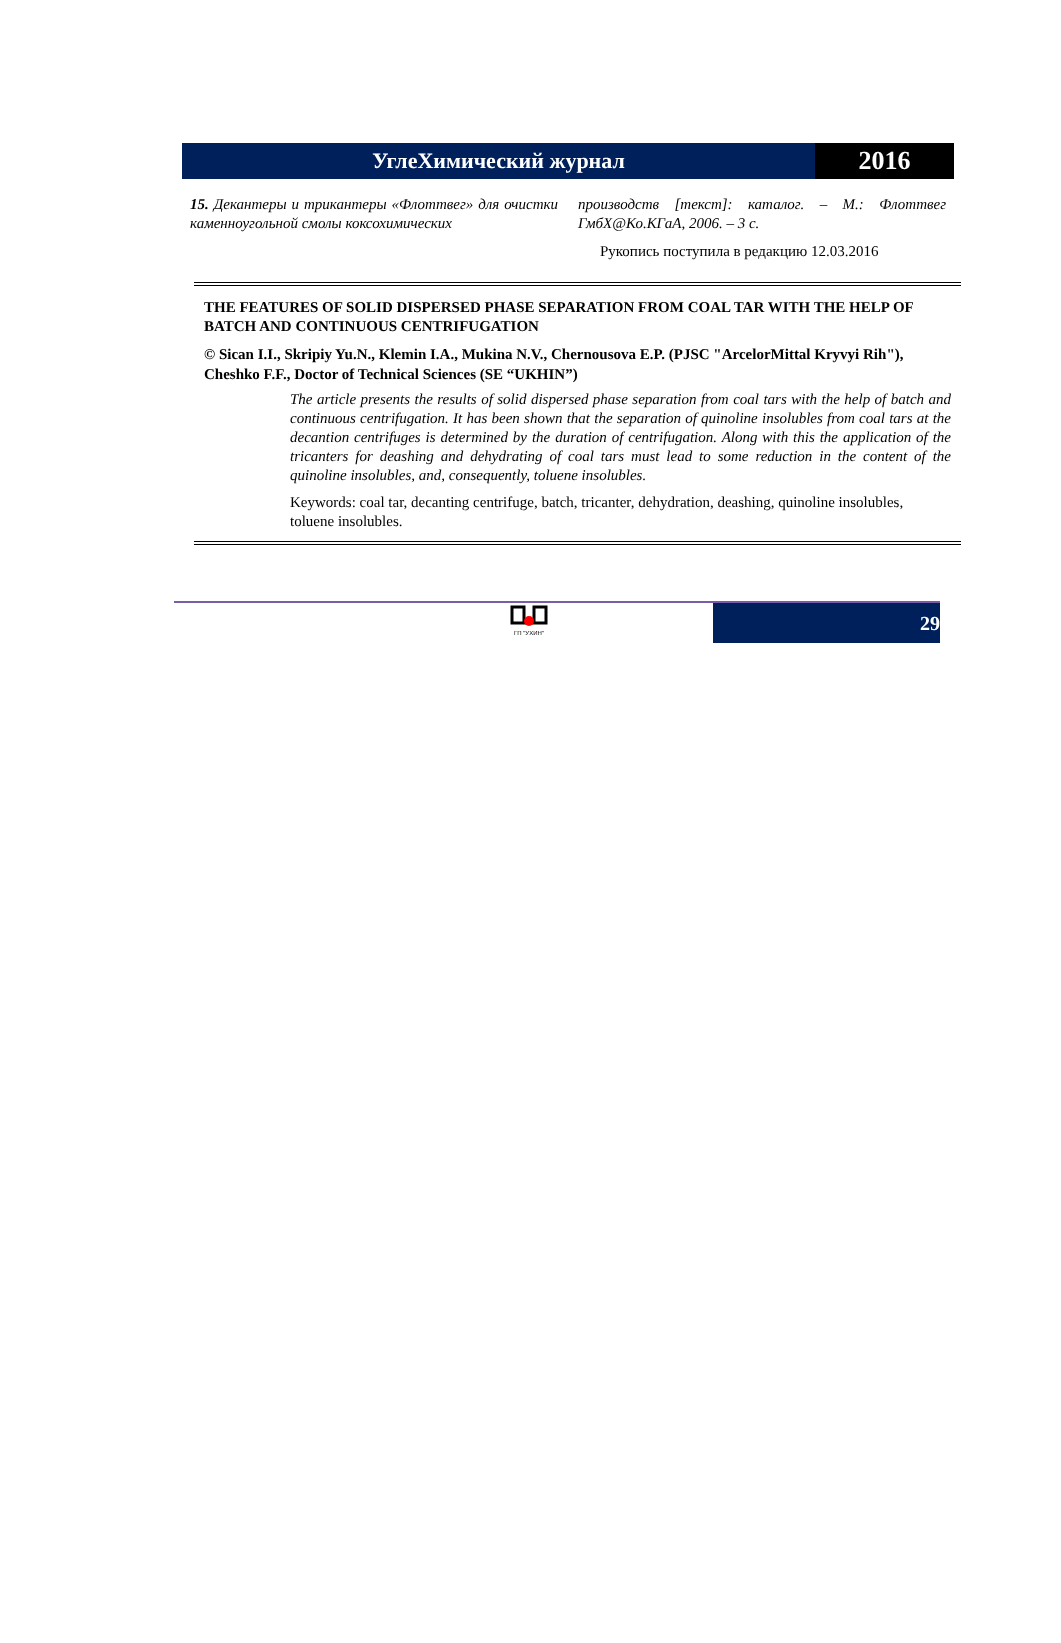УглеХимический журнал
2016
15. Декантеры и трикантеры «Флоттвег» для очистки каменноугольной смолы коксохимических
производств [текст]: каталог. – М.: Флоттвег ГмбХ@Ко.КГаА, 2006. – 3 с.
Рукопись поступила в редакцию 12.03.2016
THE FEATURES OF SOLID DISPERSED PHASE SEPARATION FROM COAL TAR WITH THE HELP OF BATCH AND CONTINUOUS CENTRIFUGATION
© Sican I.I., Skripiy Yu.N., Klemin I.A., Mukina N.V., Chernousova E.P. (PJSC "ArcelorMittal Kryvyi Rih"), Cheshko F.F., Doctor of Technical Sciences (SE “UKHIN”)
The article presents the results of solid dispersed phase separation from coal tars with the help of batch and continuous centrifugation. It has been shown that the separation of quinoline insolubles from coal tars at the decantion centrifuges is determined by the duration of centrifugation. Along with this the application of the tricanters for deashing and dehydrating of coal tars must lead to some reduction in the content of the quinoline insolubles, and, consequently, toluene insolubles.
Keywords: coal tar, decanting centrifuge, batch, tricanter, dehydration, deashing, quinoline insolubles, toluene insolubles.
ГП "УХИН"
29